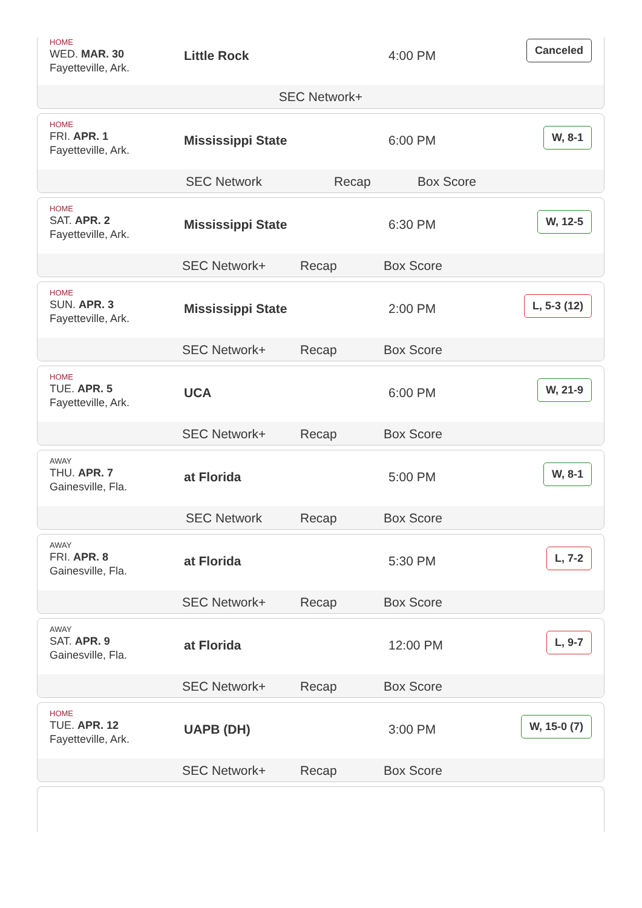HOME
WED. MAR. 30
Fayetteville, Ark.
Little Rock 4:00 PM
Canceled
SEC Network+
HOME
FRI. APR. 1
Fayetteville, Ark.
Mississippi State 6:00 PM
W, 8-1
SEC Network Recap Box Score
HOME
SAT. APR. 2
Fayetteville, Ark.
Mississippi State 6:30 PM
W, 12-5
SEC Network+ Recap Box Score
HOME
SUN. APR. 3
Fayetteville, Ark.
Mississippi State 2:00 PM
L, 5-3 (12)
SEC Network+ Recap Box Score
HOME
TUE. APR. 5
Fayetteville, Ark.
UCA 6:00 PM
W, 21-9
SEC Network+ Recap Box Score
AWAY
THU. APR. 7
Gainesville, Fla.
at Florida 5:00 PM
W, 8-1
SEC Network Recap Box Score
AWAY
FRI. APR. 8
Gainesville, Fla.
at Florida 5:30 PM
L, 7-2
SEC Network+ Recap Box Score
AWAY
SAT. APR. 9
Gainesville, Fla.
at Florida 12:00 PM
L, 9-7
SEC Network+ Recap Box Score
HOME
TUE. APR. 12
Fayetteville, Ark.
UAPB (DH) 3:00 PM
W, 15-0 (7)
SEC Network+ Recap Box Score